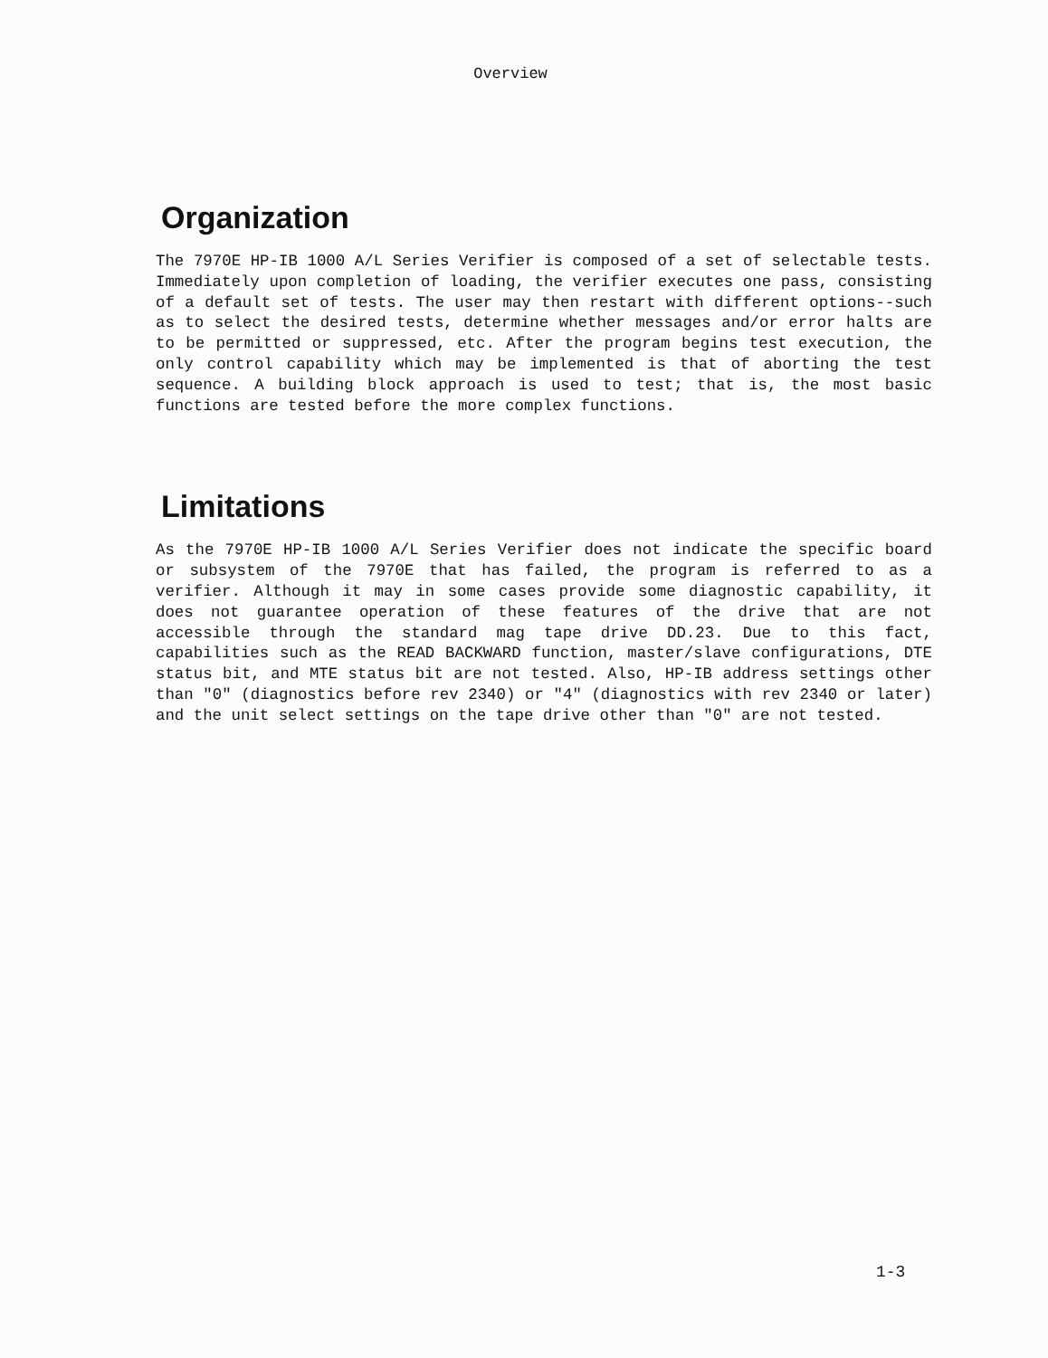Overview
Organization
The 7970E HP-IB 1000 A/L Series Verifier is composed of a set of selectable tests. Immediately upon completion of loading, the verifier executes one pass, consisting of a default set of tests. The user may then restart with different options--such as to select the desired tests, determine whether messages and/or error halts are to be permitted or suppressed, etc. After the program begins test execution, the only control capability which may be implemented is that of aborting the test sequence. A building block approach is used to test; that is, the most basic functions are tested before the more complex functions.
Limitations
As the 7970E HP-IB 1000 A/L Series Verifier does not indicate the specific board or subsystem of the 7970E that has failed, the program is referred to as a verifier. Although it may in some cases provide some diagnostic capability, it does not guarantee operation of these features of the drive that are not accessible through the standard mag tape drive DD.23. Due to this fact, capabilities such as the READ BACKWARD function, master/slave configurations, DTE status bit, and MTE status bit are not tested. Also, HP-IB address settings other than "0" (diagnostics before rev 2340) or "4" (diagnostics with rev 2340 or later) and the unit select settings on the tape drive other than "0" are not tested.
1-3